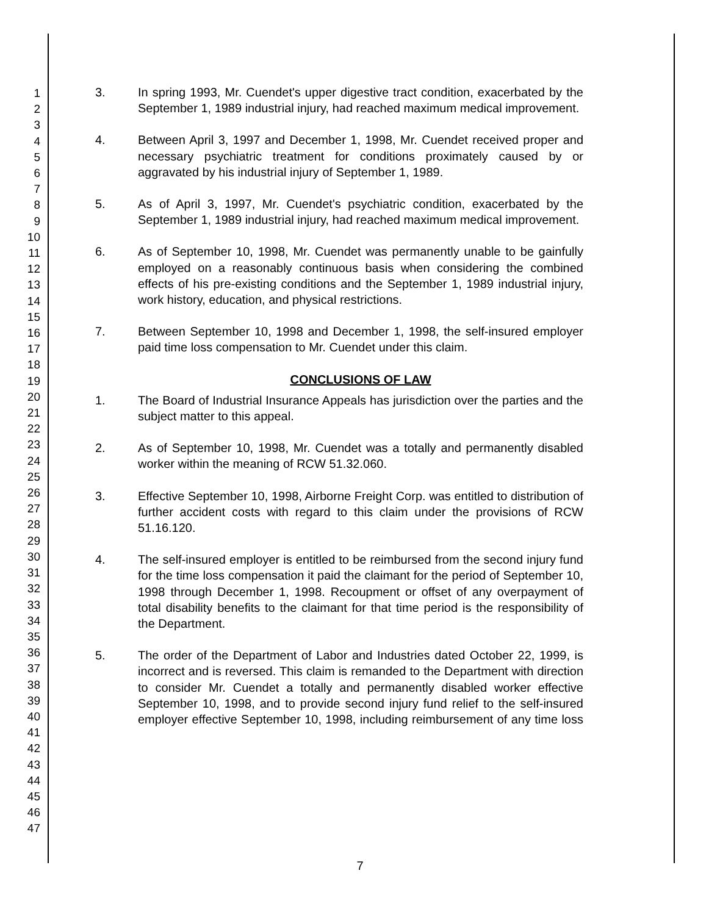1
2
3
4
5
6
7
8
9
10
11
12
13
14
15
16
17
18
19
20
21
22
23
24
25
26
27
28
29
30
31
32
33
34
35
36
37
38
39
40
41
42
43
44
45
46
47
3. In spring 1993, Mr. Cuendet's upper digestive tract condition, exacerbated by the September 1, 1989 industrial injury, had reached maximum medical improvement.
4. Between April 3, 1997 and December 1, 1998, Mr. Cuendet received proper and necessary psychiatric treatment for conditions proximately caused by or aggravated by his industrial injury of September 1, 1989.
5. As of April 3, 1997, Mr. Cuendet's psychiatric condition, exacerbated by the September 1, 1989 industrial injury, had reached maximum medical improvement.
6. As of September 10, 1998, Mr. Cuendet was permanently unable to be gainfully employed on a reasonably continuous basis when considering the combined effects of his pre-existing conditions and the September 1, 1989 industrial injury, work history, education, and physical restrictions.
7. Between September 10, 1998 and December 1, 1998, the self-insured employer paid time loss compensation to Mr. Cuendet under this claim.
CONCLUSIONS OF LAW
1. The Board of Industrial Insurance Appeals has jurisdiction over the parties and the subject matter to this appeal.
2. As of September 10, 1998, Mr. Cuendet was a totally and permanently disabled worker within the meaning of RCW 51.32.060.
3. Effective September 10, 1998, Airborne Freight Corp. was entitled to distribution of further accident costs with regard to this claim under the provisions of RCW 51.16.120.
4. The self-insured employer is entitled to be reimbursed from the second injury fund for the time loss compensation it paid the claimant for the period of September 10, 1998 through December 1, 1998. Recoupment or offset of any overpayment of total disability benefits to the claimant for that time period is the responsibility of the Department.
5. The order of the Department of Labor and Industries dated October 22, 1999, is incorrect and is reversed. This claim is remanded to the Department with direction to consider Mr. Cuendet a totally and permanently disabled worker effective September 10, 1998, and to provide second injury fund relief to the self-insured employer effective September 10, 1998, including reimbursement of any time loss
7